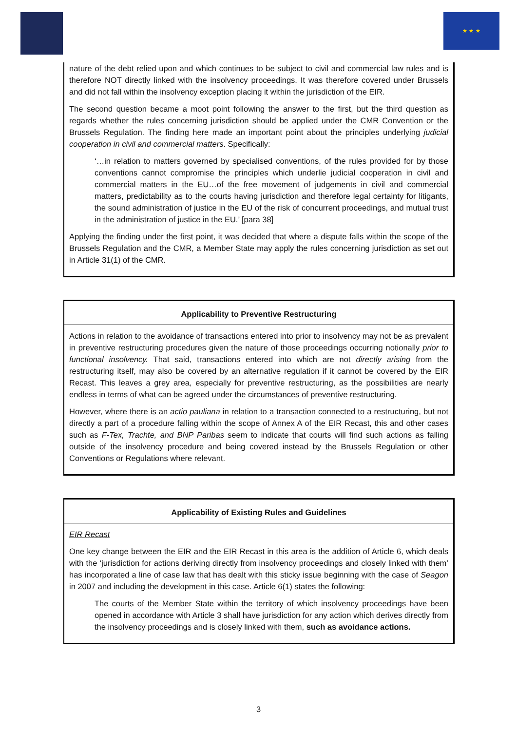★ ★ ★
nature of the debt relied upon and which continues to be subject to civil and commercial law rules and is therefore NOT directly linked with the insolvency proceedings. It was therefore covered under Brussels and did not fall within the insolvency exception placing it within the jurisdiction of the EIR.
The second question became a moot point following the answer to the first, but the third question as regards whether the rules concerning jurisdiction should be applied under the CMR Convention or the Brussels Regulation. The finding here made an important point about the principles underlying judicial cooperation in civil and commercial matters. Specifically:
‘…in relation to matters governed by specialised conventions, of the rules provided for by those conventions cannot compromise the principles which underlie judicial cooperation in civil and commercial matters in the EU…of the free movement of judgements in civil and commercial matters, predictability as to the courts having jurisdiction and therefore legal certainty for litigants, the sound administration of justice in the EU of the risk of concurrent proceedings, and mutual trust in the administration of justice in the EU.’ [para 38]
Applying the finding under the first point, it was decided that where a dispute falls within the scope of the Brussels Regulation and the CMR, a Member State may apply the rules concerning jurisdiction as set out in Article 31(1) of the CMR.
Applicability to Preventive Restructuring
Actions in relation to the avoidance of transactions entered into prior to insolvency may not be as prevalent in preventive restructuring procedures given the nature of those proceedings occurring notionally prior to functional insolvency. That said, transactions entered into which are not directly arising from the restructuring itself, may also be covered by an alternative regulation if it cannot be covered by the EIR Recast. This leaves a grey area, especially for preventive restructuring, as the possibilities are nearly endless in terms of what can be agreed under the circumstances of preventive restructuring.
However, where there is an actio pauliana in relation to a transaction connected to a restructuring, but not directly a part of a procedure falling within the scope of Annex A of the EIR Recast, this and other cases such as F-Tex, Trachte, and BNP Paribas seem to indicate that courts will find such actions as falling outside of the insolvency procedure and being covered instead by the Brussels Regulation or other Conventions or Regulations where relevant.
Applicability of Existing Rules and Guidelines
EIR Recast
One key change between the EIR and the EIR Recast in this area is the addition of Article 6, which deals with the ‘jurisdiction for actions deriving directly from insolvency proceedings and closely linked with them’ has incorporated a line of case law that has dealt with this sticky issue beginning with the case of Seagon in 2007 and including the development in this case. Article 6(1) states the following:
The courts of the Member State within the territory of which insolvency proceedings have been opened in accordance with Article 3 shall have jurisdiction for any action which derives directly from the insolvency proceedings and is closely linked with them, such as avoidance actions.
3